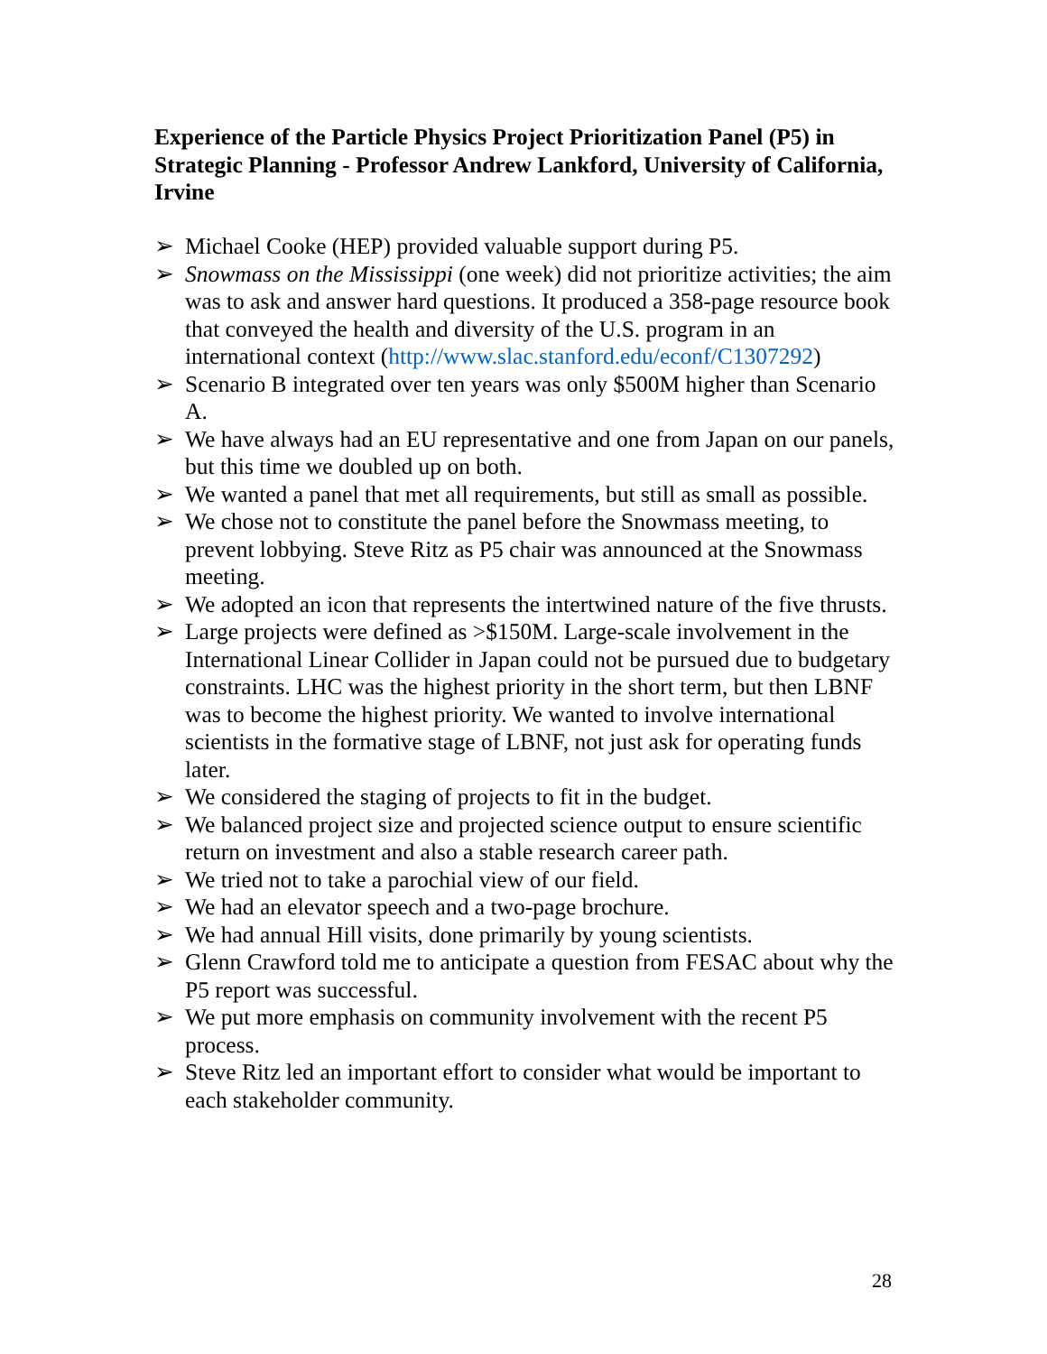Experience of the Particle Physics Project Prioritization Panel (P5) in Strategic Planning - Professor Andrew Lankford, University of California, Irvine
➢ Michael Cooke (HEP) provided valuable support during P5.
➢ Snowmass on the Mississippi (one week) did not prioritize activities; the aim was to ask and answer hard questions. It produced a 358-page resource book that conveyed the health and diversity of the U.S. program in an international context (http://www.slac.stanford.edu/econf/C1307292)
➢ Scenario B integrated over ten years was only $500M higher than Scenario A.
➢ We have always had an EU representative and one from Japan on our panels, but this time we doubled up on both.
➢ We wanted a panel that met all requirements, but still as small as possible.
➢ We chose not to constitute the panel before the Snowmass meeting, to prevent lobbying. Steve Ritz as P5 chair was announced at the Snowmass meeting.
➢ We adopted an icon that represents the intertwined nature of the five thrusts.
➢ Large projects were defined as >$150M. Large-scale involvement in the International Linear Collider in Japan could not be pursued due to budgetary constraints. LHC was the highest priority in the short term, but then LBNF was to become the highest priority. We wanted to involve international scientists in the formative stage of LBNF, not just ask for operating funds later.
➢ We considered the staging of projects to fit in the budget.
➢ We balanced project size and projected science output to ensure scientific return on investment and also a stable research career path.
➢ We tried not to take a parochial view of our field.
➢ We had an elevator speech and a two-page brochure.
➢ We had annual Hill visits, done primarily by young scientists.
➢ Glenn Crawford told me to anticipate a question from FESAC about why the P5 report was successful.
➢ We put more emphasis on community involvement with the recent P5 process.
➢ Steve Ritz led an important effort to consider what would be important to each stakeholder community.
28